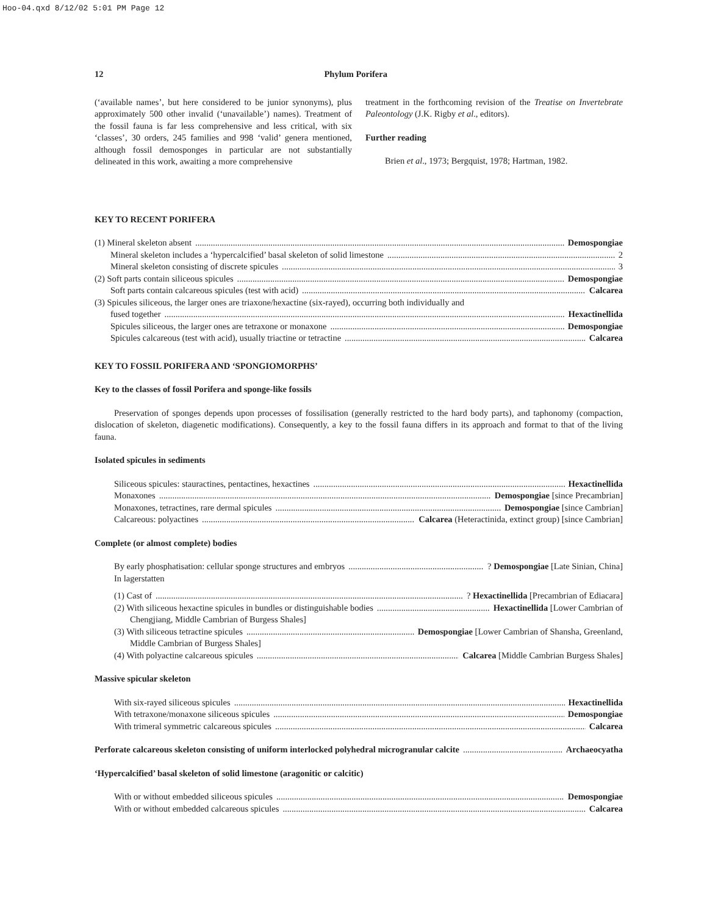Hoo-04.qxd 8/12/02 5:01 PM Page 12
12 Phylum Porifera
(‘available names’, but here considered to be junior synonyms), plus approximately 500 other invalid (‘unavailable’) names). Treatment of the fossil fauna is far less comprehensive and less critical, with six ‘classes’, 30 orders, 245 families and 998 ‘valid’ genera mentioned, although fossil demosponges in particular are not substantially delineated in this work, awaiting a more comprehensive
treatment in the forthcoming revision of the Treatise on Invertebrate Paleontology (J.K. Rigby et al., editors).
Further reading
Brien et al., 1973; Bergquist, 1978; Hartman, 1982.
KEY TO RECENT PORIFERA
(1) Mineral skeleton absent Demospongiae
Mineral skeleton includes a ‘hypercalcified’ basal skeleton of solid limestone 2
Mineral skeleton consisting of discrete spicules 3
(2) Soft parts contain siliceous spicules Demospongiae
Soft parts contain calcareous spicules (test with acid) Calcarea
(3) Spicules siliceous, the larger ones are triaxone/hexactine (six-rayed), occurring both individually and
fused together Hexactinellida
Spicules siliceous, the larger ones are tetraxone or monaxone Demospongiae
Spicules calcareous (test with acid), usually triactine or tetractine Calcarea
KEY TO FOSSIL PORIFERA AND ‘SPONGIOMORPHS’
Key to the classes of fossil Porifera and sponge-like fossils
Preservation of sponges depends upon processes of fossilisation (generally restricted to the hard body parts), and taphonomy (compaction, dislocation of skeleton, diagenetic modifications). Consequently, a key to the fossil fauna differs in its approach and format to that of the living fauna.
Isolated spicules in sediments
Siliceous spicules: stauractines, pentactines, hexactines Hexactinellida
Monaxones Demospongiae [since Precambrian]
Monaxones, tetractines, rare dermal spicules Demospongiae [since Cambrian]
Calcareous: polyactines Calcarea (Heteractinida, extinct group) [since Cambrian]
Complete (or almost complete) bodies
By early phosphatisation: cellular sponge structures and embryos ? Demospongiae [Late Sinian, China]
In lagerstatten
(1) Cast of ? Hexactinellida [Precambrian of Ediacara]
(2) With siliceous hexactine spicules in bundles or distinguishable bodies Hexactinellida [Lower Cambrian of
Chengjiang, Middle Cambrian of Burgess Shales]
(3) With siliceous tetractine spicules Demospongiae [Lower Cambrian of Shansha, Greenland,
Middle Cambrian of Burgess Shales]
(4) With polyactine calcareous spicules Calcarea [Middle Cambrian Burgess Shales]
Massive spicular skeleton
With six-rayed siliceous spicules Hexactinellida
With tetraxone/monaxone siliceous spicules Demospongiae
With trimeral symmetric calcareous spicules Calcarea
Perforate calcareous skeleton consisting of uniform interlocked polyhedral microgranular calcite Archaeocyatha
‘Hypercalcified’ basal skeleton of solid limestone (aragonitic or calcitic)
With or without embedded siliceous spicules Demospongiae
With or without embedded calcareous spicules Calcarea